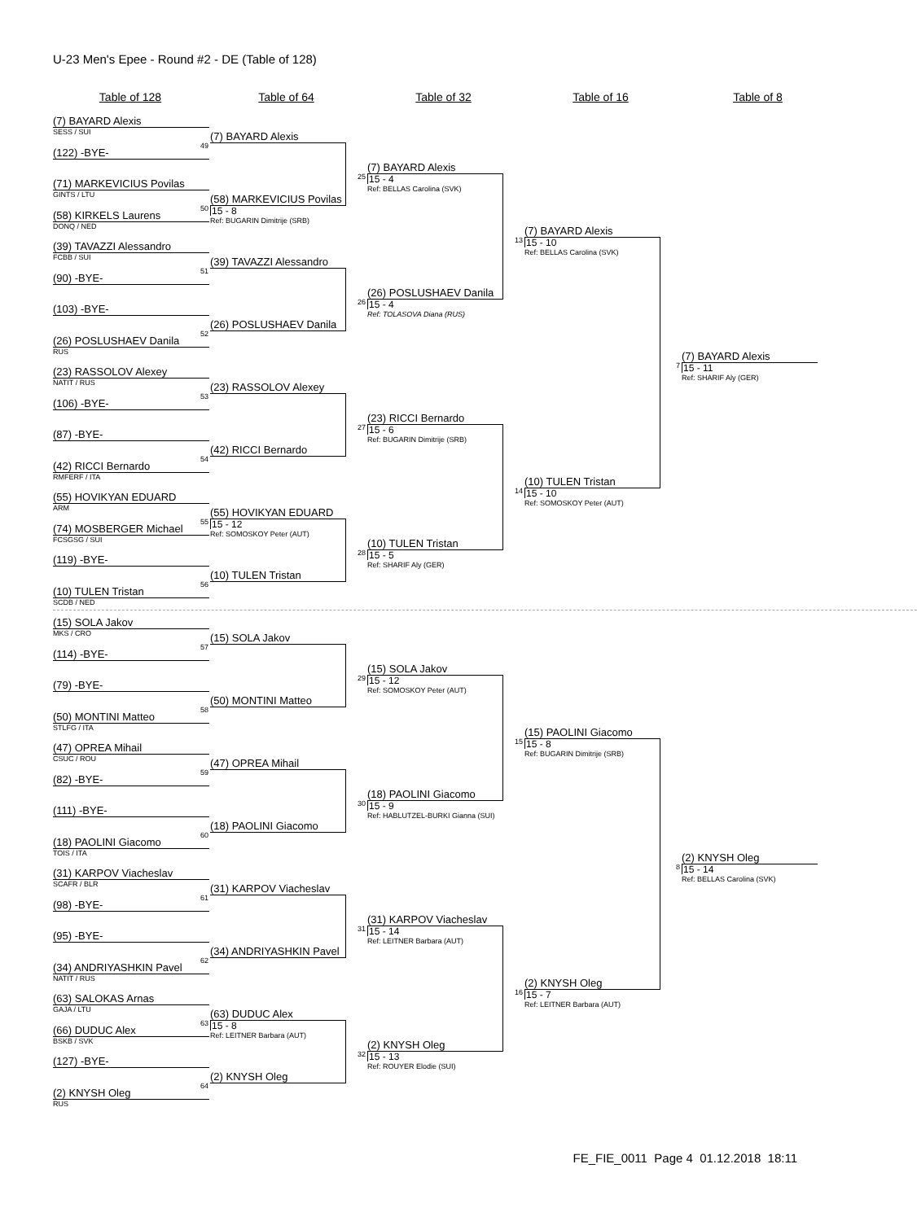U-23 Men's Epee - Round #2 - DE (Table of 128)
Table of 128 Table of 64 Table of 32 Table of 16 Table of 8
(7) BAYARD Alexis
SESS / SUI
(122) -BYE-
(71) MARKEVICIUS Povilas
GINTS / LTU
(58) KIRKELS Laurens
DONQ / NED
(39) TAVAZZI Alessandro
FCBB / SUI
(90) -BYE-
(103) -BYE-
(26) POSLUSHAEV Danila
RUS
(23) RASSOLOV Alexey
NATIT / RUS
(106) -BYE-
(87) -BYE-
(42) RICCI Bernardo
RMFERF / ITA
(55) HOVIKYAN EDUARD
ARM
(74) MOSBERGER Michael
FCSGSG / SUI
(119) -BYE-
(10) TULEN Tristan
SCDB / NED
(15) SOLA Jakov
MKS / CRO
(114) -BYE-
(79) -BYE-
(50) MONTINI Matteo
STLFG / ITA
(47) OPREA Mihail
CSUC / ROU
(82) -BYE-
(111) -BYE-
(18) PAOLINI Giacomo
TOIS / ITA
(31) KARPOV Viacheslav
SCAFR / BLR
(98) -BYE-
(95) -BYE-
(34) ANDRIYASHKIN Pavel
NATIT / RUS
(63) SALOKAS Arnas
GAJA / LTU
(66) DUDUC Alex
BSKB / SVK
(127) -BYE-
(2) KNYSH Oleg
RUS
49 (7) BAYARD Alexis
50 (58) MARKEVICIUS Povilas
15 - 8
Ref: BUGARIN Dimitrije (SRB)
51 (39) TAVAZZI Alessandro
52 (26) POSLUSHAEV Danila
53 (23) RASSOLOV Alexey
54 (42) RICCI Bernardo
55 (55) HOVIKYAN EDUARD
15 - 12
Ref: SOMOSKOY Peter (AUT)
56 (10) TULEN Tristan
57 (15) SOLA Jakov
58 (50) MONTINI Matteo
59 (47) OPREA Mihail
60 (18) PAOLINI Giacomo
61 (31) KARPOV Viacheslav
62 (34) ANDRIYASHKIN Pavel
63 (63) DUDUC Alex
15 - 8
Ref: LEITNER Barbara (AUT)
64 (2) KNYSH Oleg
25 (7) BAYARD Alexis
15 - 4
Ref: BELLAS Carolina (SVK)
26 (26) POSLUSHAEV Danila
15 - 4
Ref: TOLASOVA Diana (RUS)
27 (23) RICCI Bernardo
15 - 6
Ref: BUGARIN Dimitrije (SRB)
28 (10) TULEN Tristan
15 - 5
Ref: SHARIF Aly (GER)
29 (15) SOLA Jakov
15 - 12
Ref: SOMOSKOY Peter (AUT)
30 (18) PAOLINI Giacomo
15 - 9
Ref: HABLUTZEL-BURKI Gianna (SUI)
31 (31) KARPOV Viacheslav
15 - 14
Ref: LEITNER Barbara (AUT)
32 (2) KNYSH Oleg
15 - 13
Ref: ROUYER Elodie (SUI)
13 (7) BAYARD Alexis
15 - 10
Ref: BELLAS Carolina (SVK)
14 (10) TULEN Tristan
15 - 10
Ref: SOMOSKOY Peter (AUT)
15 (15) PAOLINI Giacomo
15 - 8
Ref: BUGARIN Dimitrije (SRB)
16 (2) KNYSH Oleg
15 - 7
Ref: LEITNER Barbara (AUT)
7 (7) BAYARD Alexis
15 - 11
Ref: SHARIF Aly (GER)
8 (2) KNYSH Oleg
15 - 14
Ref: BELLAS Carolina (SVK)
FE_FIE_0011 Page 4 01.12.2018 18:11